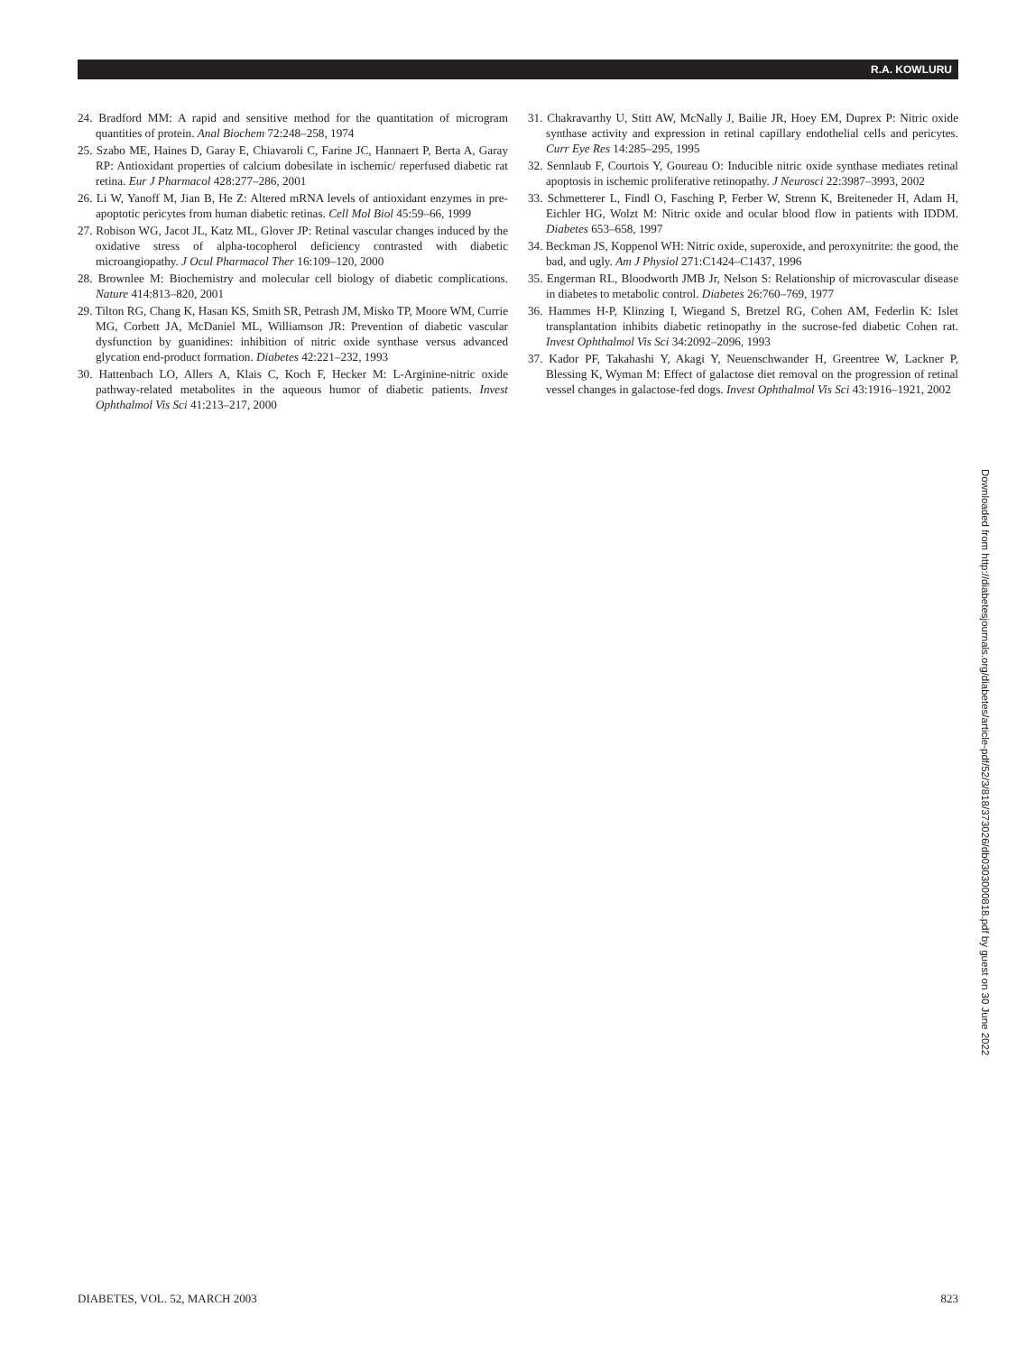R.A. KOWLURU
24. Bradford MM: A rapid and sensitive method for the quantitation of microgram quantities of protein. Anal Biochem 72:248–258, 1974
25. Szabo ME, Haines D, Garay E, Chiavaroli C, Farine JC, Hannaert P, Berta A, Garay RP: Antioxidant properties of calcium dobesilate in ischemic/ reperfused diabetic rat retina. Eur J Pharmacol 428:277–286, 2001
26. Li W, Yanoff M, Jian B, He Z: Altered mRNA levels of antioxidant enzymes in pre-apoptotic pericytes from human diabetic retinas. Cell Mol Biol 45:59–66, 1999
27. Robison WG, Jacot JL, Katz ML, Glover JP: Retinal vascular changes induced by the oxidative stress of alpha-tocopherol deficiency contrasted with diabetic microangiopathy. J Ocul Pharmacol Ther 16:109–120, 2000
28. Brownlee M: Biochemistry and molecular cell biology of diabetic complications. Nature 414:813–820, 2001
29. Tilton RG, Chang K, Hasan KS, Smith SR, Petrash JM, Misko TP, Moore WM, Currie MG, Corbett JA, McDaniel ML, Williamson JR: Prevention of diabetic vascular dysfunction by guanidines: inhibition of nitric oxide synthase versus advanced glycation end-product formation. Diabetes 42:221–232, 1993
30. Hattenbach LO, Allers A, Klais C, Koch F, Hecker M: L-Arginine-nitric oxide pathway-related metabolites in the aqueous humor of diabetic patients. Invest Ophthalmol Vis Sci 41:213–217, 2000
31. Chakravarthy U, Stitt AW, McNally J, Bailie JR, Hoey EM, Duprex P: Nitric oxide synthase activity and expression in retinal capillary endothelial cells and pericytes. Curr Eye Res 14:285–295, 1995
32. Sennlaub F, Courtois Y, Goureau O: Inducible nitric oxide synthase mediates retinal apoptosis in ischemic proliferative retinopathy. J Neurosci 22:3987–3993, 2002
33. Schmetterer L, Findl O, Fasching P, Ferber W, Strenn K, Breiteneder H, Adam H, Eichler HG, Wolzt M: Nitric oxide and ocular blood flow in patients with IDDM. Diabetes 653–658, 1997
34. Beckman JS, Koppenol WH: Nitric oxide, superoxide, and peroxynitrite: the good, the bad, and ugly. Am J Physiol 271:C1424–C1437, 1996
35. Engerman RL, Bloodworth JMB Jr, Nelson S: Relationship of microvascular disease in diabetes to metabolic control. Diabetes 26:760–769, 1977
36. Hammes H-P, Klinzing I, Wiegand S, Bretzel RG, Cohen AM, Federlin K: Islet transplantation inhibits diabetic retinopathy in the sucrose-fed diabetic Cohen rat. Invest Ophthalmol Vis Sci 34:2092–2096, 1993
37. Kador PF, Takahashi Y, Akagi Y, Neuenschwander H, Greentree W, Lackner P, Blessing K, Wyman M: Effect of galactose diet removal on the progression of retinal vessel changes in galactose-fed dogs. Invest Ophthalmol Vis Sci 43:1916–1921, 2002
Downloaded from http://diabetesjournals.org/diabetes/article-pdf/52/3/818/373026/db0303000818.pdf by guest on 30 June 2022
DIABETES, VOL. 52, MARCH 2003 823